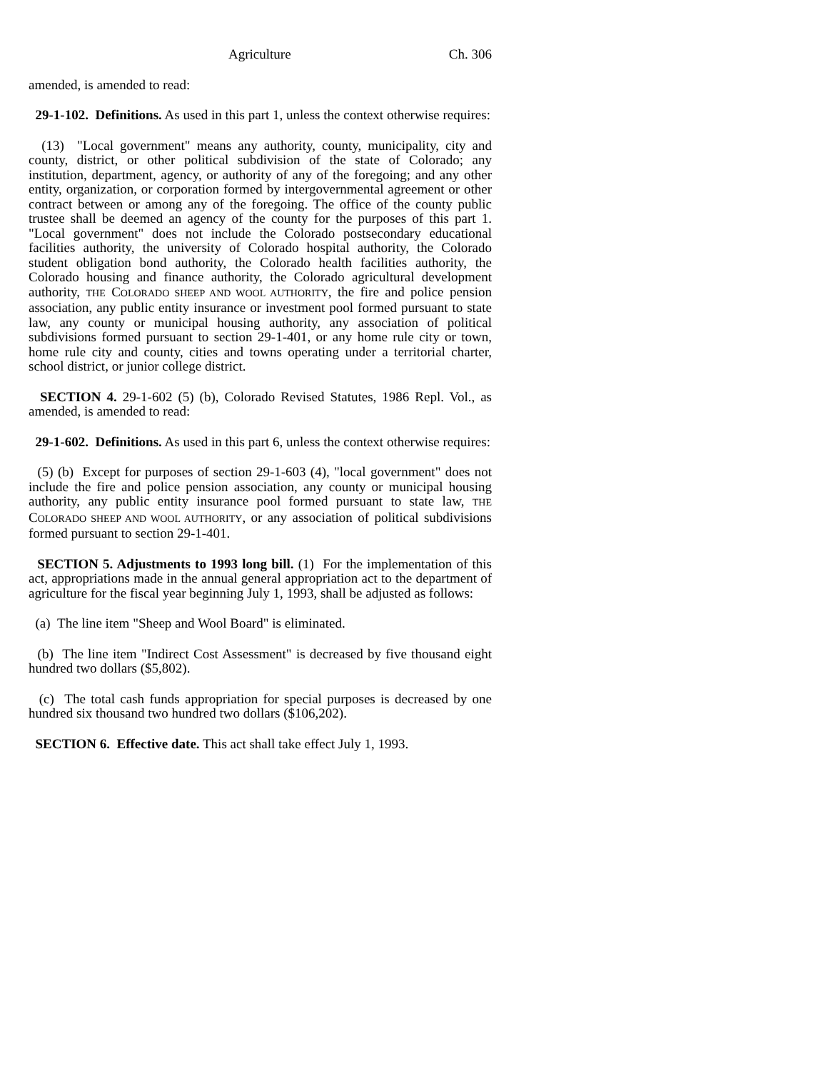Agriculture Ch. 306
amended, is amended to read:
29-1-102. Definitions. As used in this part 1, unless the context otherwise requires:
(13) "Local government" means any authority, county, municipality, city and county, district, or other political subdivision of the state of Colorado; any institution, department, agency, or authority of any of the foregoing; and any other entity, organization, or corporation formed by intergovernmental agreement or other contract between or among any of the foregoing. The office of the county public trustee shall be deemed an agency of the county for the purposes of this part 1. "Local government" does not include the Colorado postsecondary educational facilities authority, the university of Colorado hospital authority, the Colorado student obligation bond authority, the Colorado health facilities authority, the Colorado housing and finance authority, the Colorado agricultural development authority, THE COLORADO SHEEP AND WOOL AUTHORITY, the fire and police pension association, any public entity insurance or investment pool formed pursuant to state law, any county or municipal housing authority, any association of political subdivisions formed pursuant to section 29-1-401, or any home rule city or town, home rule city and county, cities and towns operating under a territorial charter, school district, or junior college district.
SECTION 4. 29-1-602 (5) (b), Colorado Revised Statutes, 1986 Repl. Vol., as amended, is amended to read:
29-1-602. Definitions. As used in this part 6, unless the context otherwise requires:
(5) (b) Except for purposes of section 29-1-603 (4), "local government" does not include the fire and police pension association, any county or municipal housing authority, any public entity insurance pool formed pursuant to state law, THE COLORADO SHEEP AND WOOL AUTHORITY, or any association of political subdivisions formed pursuant to section 29-1-401.
SECTION 5. Adjustments to 1993 long bill. (1) For the implementation of this act, appropriations made in the annual general appropriation act to the department of agriculture for the fiscal year beginning July 1, 1993, shall be adjusted as follows:
(a) The line item "Sheep and Wool Board" is eliminated.
(b) The line item "Indirect Cost Assessment" is decreased by five thousand eight hundred two dollars ($5,802).
(c) The total cash funds appropriation for special purposes is decreased by one hundred six thousand two hundred two dollars ($106,202).
SECTION 6. Effective date. This act shall take effect July 1, 1993.